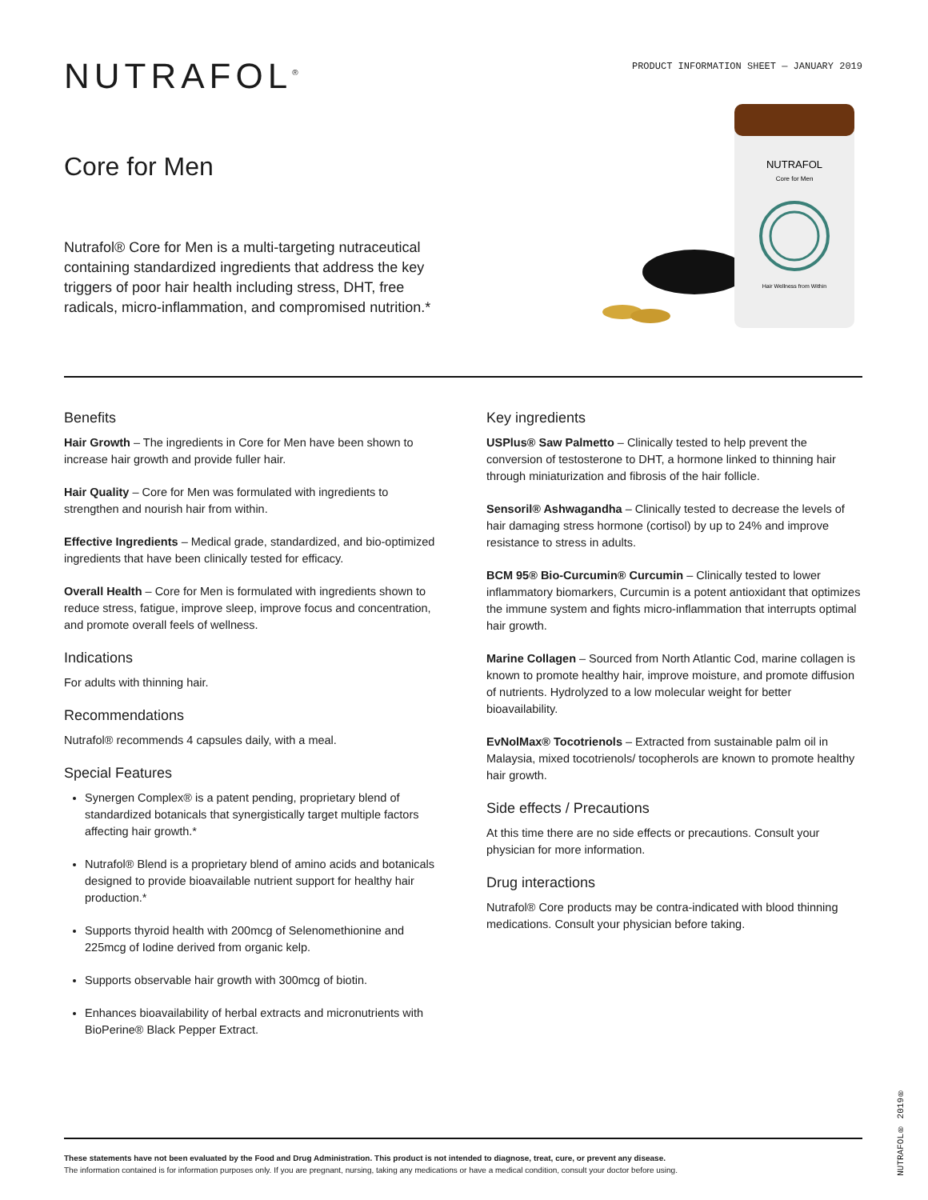NUTRAFOL<sup>®</sup>
PRODUCT INFORMATION SHEET — JANUARY 2019
Core for Men
Nutrafol® Core for Men is a multi-targeting nutraceutical containing standardized ingredients that address the key triggers of poor hair health including stress, DHT, free radicals, micro-inflammation, and compromised nutrition.*
NUTRAFOL
Core for Men
Hair Wellness from Within
Benefits
Hair Growth – The ingredients in Core for Men have been shown to increase hair growth and provide fuller hair.
Hair Quality – Core for Men was formulated with ingredients to strengthen and nourish hair from within.
Effective Ingredients – Medical grade, standardized, and bio-optimized ingredients that have been clinically tested for efficacy.
Overall Health – Core for Men is formulated with ingredients shown to reduce stress, fatigue, improve sleep, improve focus and concentration, and promote overall feels of wellness.
Indications
For adults with thinning hair.
Recommendations
Nutrafol® recommends 4 capsules daily, with a meal.
Special Features
Synergen Complex® is a patent pending, proprietary blend of standardized botanicals that synergistically target multiple factors affecting hair growth.*
Nutrafol® Blend is a proprietary blend of amino acids and botanicals designed to provide bioavailable nutrient support for healthy hair production.*
Supports thyroid health with 200mcg of Selenomethionine and 225mcg of Iodine derived from organic kelp.
Supports observable hair growth with 300mcg of biotin.
Enhances bioavailability of herbal extracts and micronutrients with BioPerine® Black Pepper Extract.
Key ingredients
USPlus® Saw Palmetto – Clinically tested to help prevent the conversion of testosterone to DHT, a hormone linked to thinning hair through miniaturization and fibrosis of the hair follicle.
Sensoril® Ashwagandha – Clinically tested to decrease the levels of hair damaging stress hormone (cortisol) by up to 24% and improve resistance to stress in adults.
BCM 95® Bio-Curcumin® Curcumin – Clinically tested to lower inflammatory biomarkers, Curcumin is a potent antioxidant that optimizes the immune system and fights micro-inflammation that interrupts optimal hair growth.
Marine Collagen – Sourced from North Atlantic Cod, marine collagen is known to promote healthy hair, improve moisture, and promote diffusion of nutrients. Hydrolyzed to a low molecular weight for better bioavailability.
EvNolMax® Tocotrienols – Extracted from sustainable palm oil in Malaysia, mixed tocotrienols/ tocopherols are known to promote healthy hair growth.
Side effects / Precautions
At this time there are no side effects or precautions. Consult your physician for more information.
Drug interactions
Nutrafol® Core products may be contra-indicated with blood thinning medications. Consult your physician before taking.
These statements have not been evaluated by the Food and Drug Administration. This product is not intended to diagnose, treat, cure, or prevent any disease.
The information contained is for information purposes only. If you are pregnant, nursing, taking any medications or have a medical condition, consult your doctor before using.
NUTRAFOL® 2019®